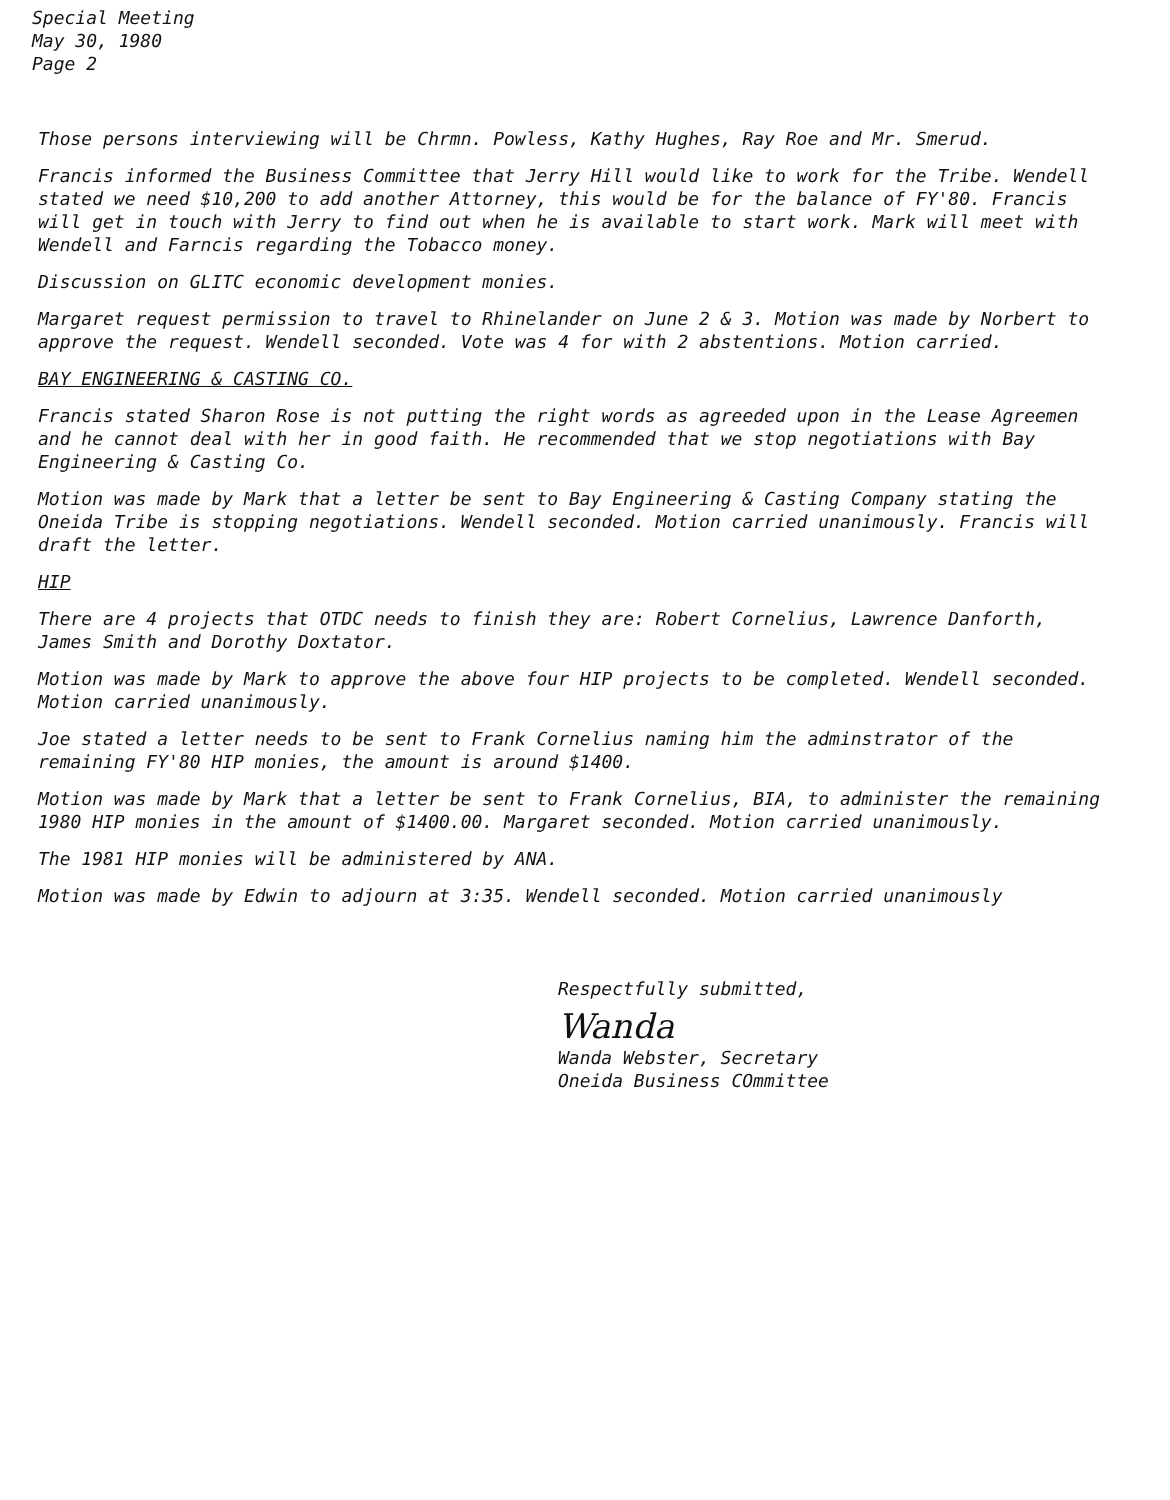Special Meeting
May 30, 1980
Page 2
Those persons interviewing will be Chrmn. Powless, Kathy Hughes, Ray Roe and Mr. Smerud.
Francis informed the Business Committee that Jerry Hill would like to work for the Tribe. Wendell stated we need $10,200 to add another Attorney, this would be for the balance of FY'80. Francis will get in touch with Jerry to find out when he is available to start work. Mark will meet with Wendell and Farncis regarding the Tobacco money.
Discussion on GLITC economic development monies.
Margaret request permission to travel to Rhinelander on June 2 & 3. Motion was made by Norbert to approve the request. Wendell seconded. Vote was 4 for with 2 abstentions. Motion carried.
BAY ENGINEERING & CASTING CO.
Francis stated Sharon Rose is not putting the right words as agreeded upon in the Lease Agreemen and he cannot deal with her in good faith. He recommended that we stop negotiations with Bay Engineering & Casting Co.
Motion was made by Mark that a letter be sent to Bay Engineering & Casting Company stating the Oneida Tribe is stopping negotiations. Wendell seconded. Motion carried unanimously. Francis will draft the letter.
HIP
There are 4 projects that OTDC needs to finish they are: Robert Cornelius, Lawrence Danforth, James Smith and Dorothy Doxtator.
Motion was made by Mark to approve the above four HIP projects to be completed. Wendell seconded. Motion carried unanimously.
Joe stated a letter needs to be sent to Frank Cornelius naming him the adminstrator of the remaining FY'80 HIP monies, the amount is around $1400.
Motion was made by Mark that a letter be sent to Frank Cornelius, BIA, to administer the remaining 1980 HIP monies in the amount of $1400.00. Margaret seconded. Motion carried unanimously.
The 1981 HIP monies will be administered by ANA.
Motion was made by Edwin to adjourn at 3:35. Wendell seconded. Motion carried unanimously
Respectfully submitted,
Wanda
Wanda Webster, Secretary
Oneida Business COmmittee